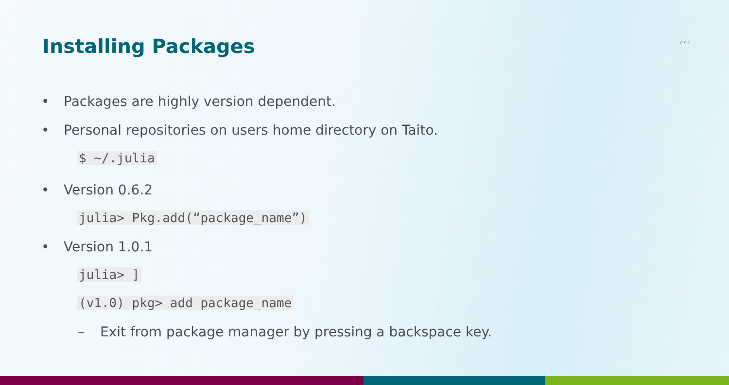Installing Packages
csc
• Packages are highly version dependent.
• Personal repositories on users home directory on Taito.
$ ~/.julia
• Version 0.6.2
julia> Pkg.add(“package_name”)
• Version 1.0.1
julia> ]
(v1.0) pkg> add package_name
– Exit from package manager by pressing a backspace key.